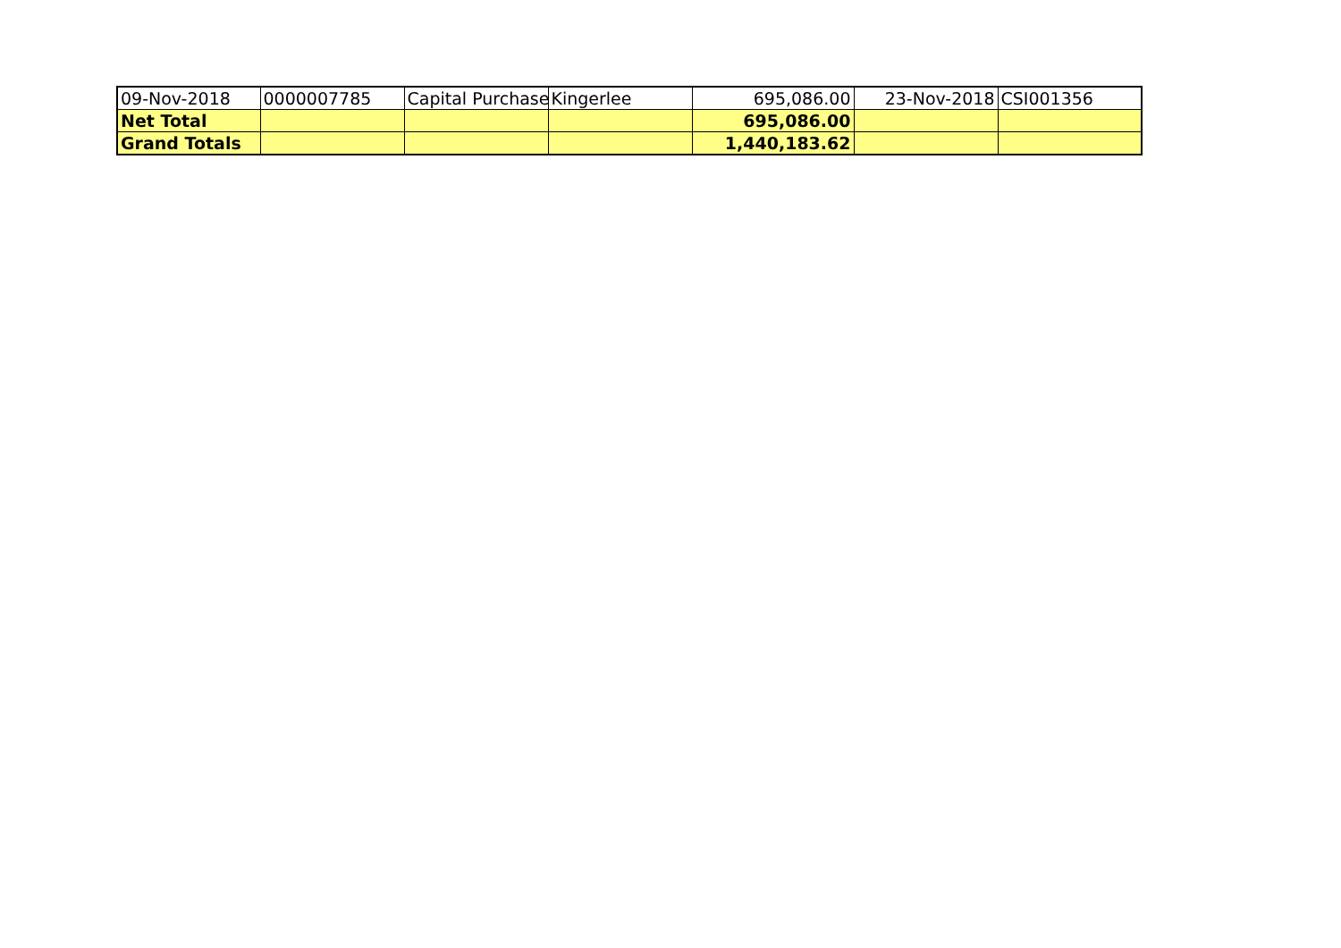| 09-Nov-2018 | 0000007785 | Capital Purchase | Kingerlee | 695,086.00 | 23-Nov-2018 | CSI001356 |
| Net Total | | | | 695,086.00 | | |
| Grand Totals | | | | 1,440,183.62 | | |